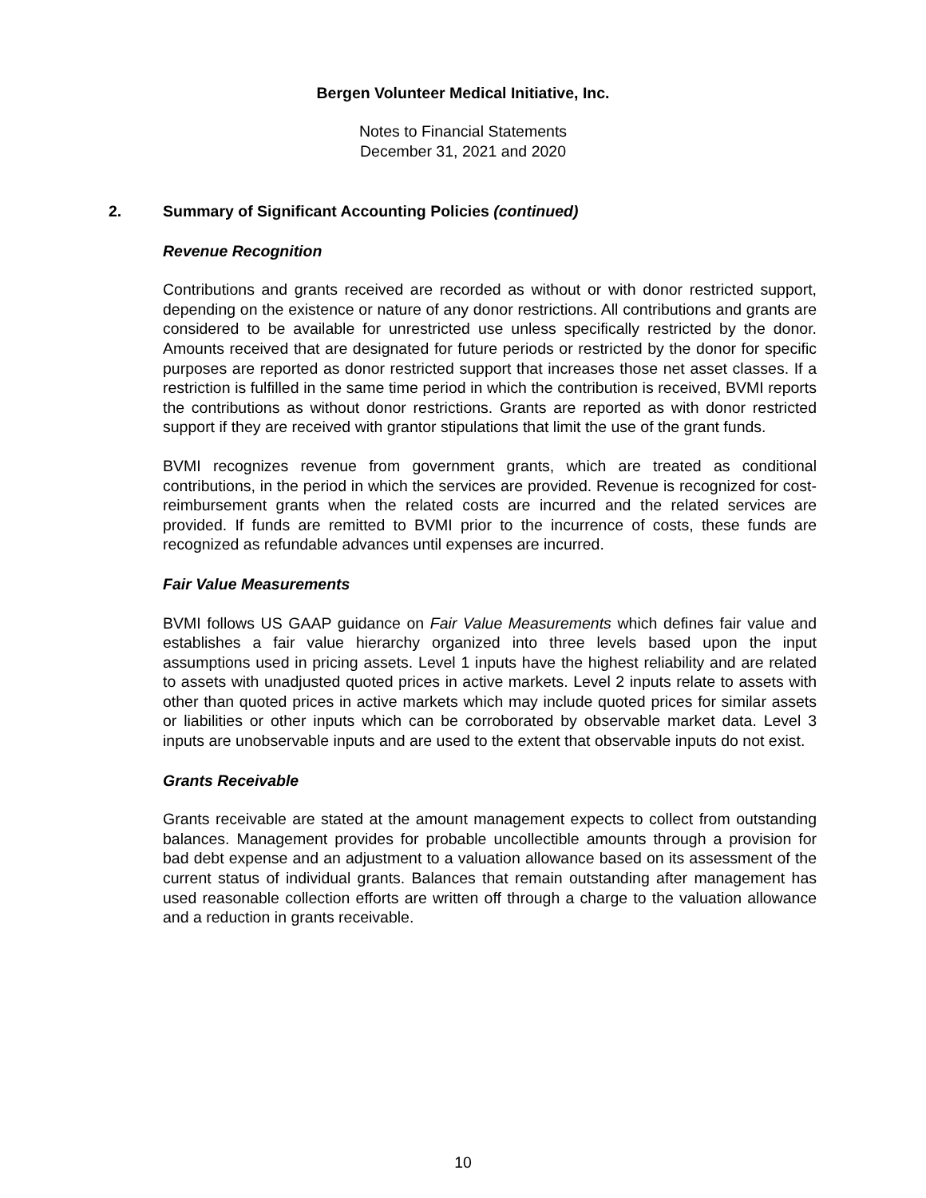Bergen Volunteer Medical Initiative, Inc.
Notes to Financial Statements
December 31, 2021 and 2020
2. Summary of Significant Accounting Policies (continued)
Revenue Recognition
Contributions and grants received are recorded as without or with donor restricted support, depending on the existence or nature of any donor restrictions. All contributions and grants are considered to be available for unrestricted use unless specifically restricted by the donor. Amounts received that are designated for future periods or restricted by the donor for specific purposes are reported as donor restricted support that increases those net asset classes. If a restriction is fulfilled in the same time period in which the contribution is received, BVMI reports the contributions as without donor restrictions. Grants are reported as with donor restricted support if they are received with grantor stipulations that limit the use of the grant funds.
BVMI recognizes revenue from government grants, which are treated as conditional contributions, in the period in which the services are provided. Revenue is recognized for cost-reimbursement grants when the related costs are incurred and the related services are provided. If funds are remitted to BVMI prior to the incurrence of costs, these funds are recognized as refundable advances until expenses are incurred.
Fair Value Measurements
BVMI follows US GAAP guidance on Fair Value Measurements which defines fair value and establishes a fair value hierarchy organized into three levels based upon the input assumptions used in pricing assets. Level 1 inputs have the highest reliability and are related to assets with unadjusted quoted prices in active markets. Level 2 inputs relate to assets with other than quoted prices in active markets which may include quoted prices for similar assets or liabilities or other inputs which can be corroborated by observable market data. Level 3 inputs are unobservable inputs and are used to the extent that observable inputs do not exist.
Grants Receivable
Grants receivable are stated at the amount management expects to collect from outstanding balances. Management provides for probable uncollectible amounts through a provision for bad debt expense and an adjustment to a valuation allowance based on its assessment of the current status of individual grants. Balances that remain outstanding after management has used reasonable collection efforts are written off through a charge to the valuation allowance and a reduction in grants receivable.
10